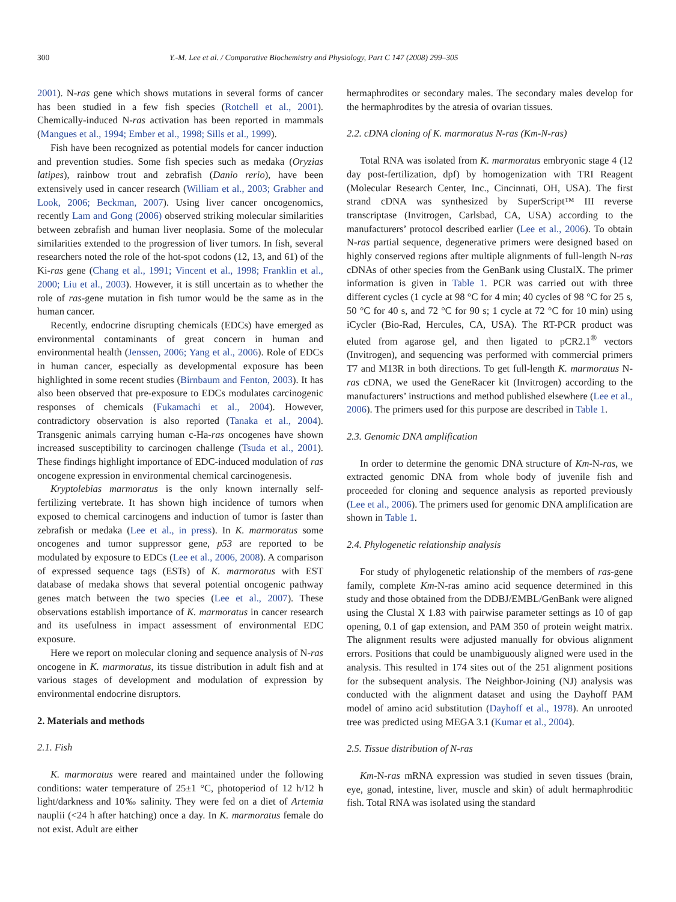300 Y.-M. Lee et al. / Comparative Biochemistry and Physiology, Part C 147 (2008) 299–305
2001). N-ras gene which shows mutations in several forms of cancer has been studied in a few fish species (Rotchell et al., 2001). Chemically-induced N-ras activation has been reported in mammals (Mangues et al., 1994; Ember et al., 1998; Sills et al., 1999).
Fish have been recognized as potential models for cancer induction and prevention studies. Some fish species such as medaka (Oryzias latipes), rainbow trout and zebrafish (Danio rerio), have been extensively used in cancer research (William et al., 2003; Grabher and Look, 2006; Beckman, 2007). Using liver cancer oncogenomics, recently Lam and Gong (2006) observed striking molecular similarities between zebrafish and human liver neoplasia. Some of the molecular similarities extended to the progression of liver tumors. In fish, several researchers noted the role of the hot-spot codons (12, 13, and 61) of the Ki-ras gene (Chang et al., 1991; Vincent et al., 1998; Franklin et al., 2000; Liu et al., 2003). However, it is still uncertain as to whether the role of ras-gene mutation in fish tumor would be the same as in the human cancer.
Recently, endocrine disrupting chemicals (EDCs) have emerged as environmental contaminants of great concern in human and environmental health (Jenssen, 2006; Yang et al., 2006). Role of EDCs in human cancer, especially as developmental exposure has been highlighted in some recent studies (Birnbaum and Fenton, 2003). It has also been observed that pre-exposure to EDCs modulates carcinogenic responses of chemicals (Fukamachi et al., 2004). However, contradictory observation is also reported (Tanaka et al., 2004). Transgenic animals carrying human c-Ha-ras oncogenes have shown increased susceptibility to carcinogen challenge (Tsuda et al., 2001). These findings highlight importance of EDC-induced modulation of ras oncogene expression in environmental chemical carcinogenesis.
Kryptolebias marmoratus is the only known internally self-fertilizing vertebrate. It has shown high incidence of tumors when exposed to chemical carcinogens and induction of tumor is faster than zebrafish or medaka (Lee et al., in press). In K. marmoratus some oncogenes and tumor suppressor gene, p53 are reported to be modulated by exposure to EDCs (Lee et al., 2006, 2008). A comparison of expressed sequence tags (ESTs) of K. marmoratus with EST database of medaka shows that several potential oncogenic pathway genes match between the two species (Lee et al., 2007). These observations establish importance of K. marmoratus in cancer research and its usefulness in impact assessment of environmental EDC exposure.
Here we report on molecular cloning and sequence analysis of N-ras oncogene in K. marmoratus, its tissue distribution in adult fish and at various stages of development and modulation of expression by environmental endocrine disruptors.
2. Materials and methods
2.1. Fish
K. marmoratus were reared and maintained under the following conditions: water temperature of 25±1 °C, photoperiod of 12 h/12 h light/darkness and 10‰ salinity. They were fed on a diet of Artemia nauplii (<24 h after hatching) once a day. In K. marmoratus female do not exist. Adult are either
hermaphrodites or secondary males. The secondary males develop for the hermaphrodites by the atresia of ovarian tissues.
2.2. cDNA cloning of K. marmoratus N-ras (Km-N-ras)
Total RNA was isolated from K. marmoratus embryonic stage 4 (12 day post-fertilization, dpf) by homogenization with TRI Reagent (Molecular Research Center, Inc., Cincinnati, OH, USA). The first strand cDNA was synthesized by SuperScript™ III reverse transcriptase (Invitrogen, Carlsbad, CA, USA) according to the manufacturers’ protocol described earlier (Lee et al., 2006). To obtain N-ras partial sequence, degenerative primers were designed based on highly conserved regions after multiple alignments of full-length N-ras cDNAs of other species from the GenBank using ClustalX. The primer information is given in Table 1. PCR was carried out with three different cycles (1 cycle at 98 °C for 4 min; 40 cycles of 98 °C for 25 s, 50 °C for 40 s, and 72 °C for 90 s; 1 cycle at 72 °C for 10 min) using iCycler (Bio-Rad, Hercules, CA, USA). The RT-PCR product was eluted from agarose gel, and then ligated to pCR2.1<sup>®</sup> vectors (Invitrogen), and sequencing was performed with commercial primers T7 and M13R in both directions. To get full-length K. marmoratus N-ras cDNA, we used the GeneRacer kit (Invitrogen) according to the manufacturers’ instructions and method published elsewhere (Lee et al., 2006). The primers used for this purpose are described in Table 1.
2.3. Genomic DNA amplification
In order to determine the genomic DNA structure of Km-N-ras, we extracted genomic DNA from whole body of juvenile fish and proceeded for cloning and sequence analysis as reported previously (Lee et al., 2006). The primers used for genomic DNA amplification are shown in Table 1.
2.4. Phylogenetic relationship analysis
For study of phylogenetic relationship of the members of ras-gene family, complete Km-N-ras amino acid sequence determined in this study and those obtained from the DDBJ/EMBL/GenBank were aligned using the Clustal X 1.83 with pairwise parameter settings as 10 of gap opening, 0.1 of gap extension, and PAM 350 of protein weight matrix. The alignment results were adjusted manually for obvious alignment errors. Positions that could be unambiguously aligned were used in the analysis. This resulted in 174 sites out of the 251 alignment positions for the subsequent analysis. The Neighbor-Joining (NJ) analysis was conducted with the alignment dataset and using the Dayhoff PAM model of amino acid substitution (Dayhoff et al., 1978). An unrooted tree was predicted using MEGA 3.1 (Kumar et al., 2004).
2.5. Tissue distribution of N-ras
Km-N-ras mRNA expression was studied in seven tissues (brain, eye, gonad, intestine, liver, muscle and skin) of adult hermaphroditic fish. Total RNA was isolated using the standard